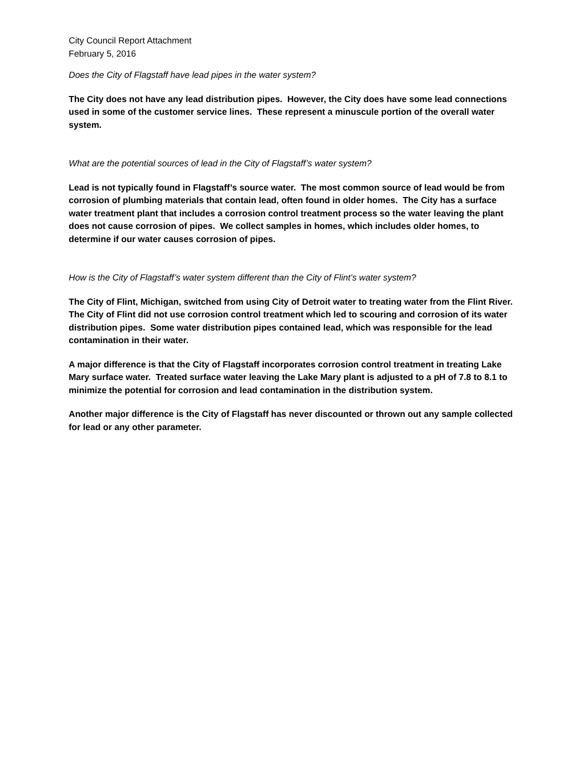City Council Report Attachment
February 5, 2016
Does the City of Flagstaff have lead pipes in the water system?
The City does not have any lead distribution pipes. However, the City does have some lead connections used in some of the customer service lines. These represent a minuscule portion of the overall water system.
What are the potential sources of lead in the City of Flagstaff’s water system?
Lead is not typically found in Flagstaff’s source water. The most common source of lead would be from corrosion of plumbing materials that contain lead, often found in older homes. The City has a surface water treatment plant that includes a corrosion control treatment process so the water leaving the plant does not cause corrosion of pipes. We collect samples in homes, which includes older homes, to determine if our water causes corrosion of pipes.
How is the City of Flagstaff’s water system different than the City of Flint’s water system?
The City of Flint, Michigan, switched from using City of Detroit water to treating water from the Flint River. The City of Flint did not use corrosion control treatment which led to scouring and corrosion of its water distribution pipes. Some water distribution pipes contained lead, which was responsible for the lead contamination in their water.
A major difference is that the City of Flagstaff incorporates corrosion control treatment in treating Lake Mary surface water. Treated surface water leaving the Lake Mary plant is adjusted to a pH of 7.8 to 8.1 to minimize the potential for corrosion and lead contamination in the distribution system.
Another major difference is the City of Flagstaff has never discounted or thrown out any sample collected for lead or any other parameter.